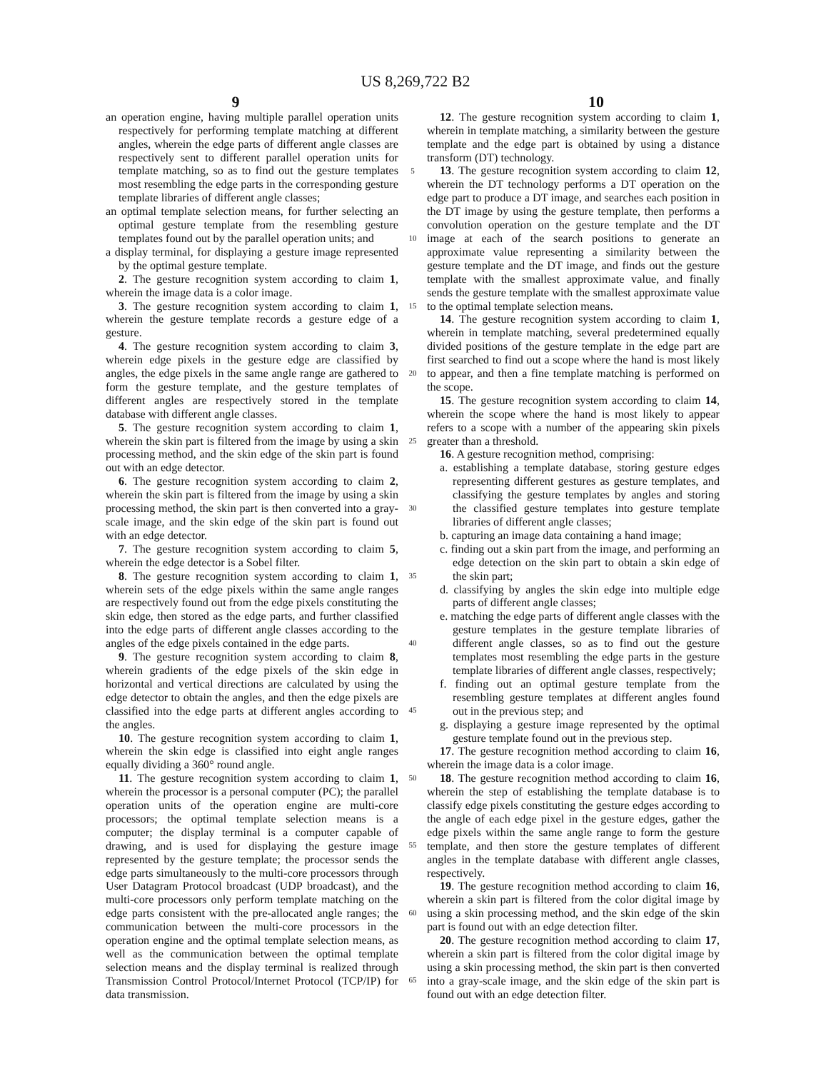US 8,269,722 B2
9 10
an operation engine, having multiple parallel operation units respectively for performing template matching at different angles, wherein the edge parts of different angle classes are respectively sent to different parallel operation units for template matching, so as to find out the gesture templates most resembling the edge parts in the corresponding gesture template libraries of different angle classes;
an optimal template selection means, for further selecting an optimal gesture template from the resembling gesture templates found out by the parallel operation units; and
a display terminal, for displaying a gesture image represented by the optimal gesture template.
2. The gesture recognition system according to claim 1, wherein the image data is a color image.
3. The gesture recognition system according to claim 1, wherein the gesture template records a gesture edge of a gesture.
4. The gesture recognition system according to claim 3, wherein edge pixels in the gesture edge are classified by angles, the edge pixels in the same angle range are gathered to form the gesture template, and the gesture templates of different angles are respectively stored in the template database with different angle classes.
5. The gesture recognition system according to claim 1, wherein the skin part is filtered from the image by using a skin processing method, and the skin edge of the skin part is found out with an edge detector.
6. The gesture recognition system according to claim 2, wherein the skin part is filtered from the image by using a skin processing method, the skin part is then converted into a gray-scale image, and the skin edge of the skin part is found out with an edge detector.
7. The gesture recognition system according to claim 5, wherein the edge detector is a Sobel filter.
8. The gesture recognition system according to claim 1, wherein sets of the edge pixels within the same angle ranges are respectively found out from the edge pixels constituting the skin edge, then stored as the edge parts, and further classified into the edge parts of different angle classes according to the angles of the edge pixels contained in the edge parts.
9. The gesture recognition system according to claim 8, wherein gradients of the edge pixels of the skin edge in horizontal and vertical directions are calculated by using the edge detector to obtain the angles, and then the edge pixels are classified into the edge parts at different angles according to the angles.
10. The gesture recognition system according to claim 1, wherein the skin edge is classified into eight angle ranges equally dividing a 360° round angle.
11. The gesture recognition system according to claim 1, wherein the processor is a personal computer (PC); the parallel operation units of the operation engine are multi-core processors; the optimal template selection means is a computer; the display terminal is a computer capable of drawing, and is used for displaying the gesture image represented by the gesture template; the processor sends the edge parts simultaneously to the multi-core processors through User Datagram Protocol broadcast (UDP broadcast), and the multi-core processors only perform template matching on the edge parts consistent with the pre-allocated angle ranges; the communication between the multi-core processors in the operation engine and the optimal template selection means, as well as the communication between the optimal template selection means and the display terminal is realized through Transmission Control Protocol/Internet Protocol (TCP/IP) for data transmission.
5
10
15
20
25
30
35
40
45
50
55
60
65
12. The gesture recognition system according to claim 1, wherein in template matching, a similarity between the gesture template and the edge part is obtained by using a distance transform (DT) technology.
13. The gesture recognition system according to claim 12, wherein the DT technology performs a DT operation on the edge part to produce a DT image, and searches each position in the DT image by using the gesture template, then performs a convolution operation on the gesture template and the DT image at each of the search positions to generate an approximate value representing a similarity between the gesture template and the DT image, and finds out the gesture template with the smallest approximate value, and finally sends the gesture template with the smallest approximate value to the optimal template selection means.
14. The gesture recognition system according to claim 1, wherein in template matching, several predetermined equally divided positions of the gesture template in the edge part are first searched to find out a scope where the hand is most likely to appear, and then a fine template matching is performed on the scope.
15. The gesture recognition system according to claim 14, wherein the scope where the hand is most likely to appear refers to a scope with a number of the appearing skin pixels greater than a threshold.
16. A gesture recognition method, comprising:
a. establishing a template database, storing gesture edges representing different gestures as gesture templates, and classifying the gesture templates by angles and storing the classified gesture templates into gesture template libraries of different angle classes;
b. capturing an image data containing a hand image;
c. finding out a skin part from the image, and performing an edge detection on the skin part to obtain a skin edge of the skin part;
d. classifying by angles the skin edge into multiple edge parts of different angle classes;
e. matching the edge parts of different angle classes with the gesture templates in the gesture template libraries of different angle classes, so as to find out the gesture templates most resembling the edge parts in the gesture template libraries of different angle classes, respectively;
f. finding out an optimal gesture template from the resembling gesture templates at different angles found out in the previous step; and
g. displaying a gesture image represented by the optimal gesture template found out in the previous step.
17. The gesture recognition method according to claim 16, wherein the image data is a color image.
18. The gesture recognition method according to claim 16, wherein the step of establishing the template database is to classify edge pixels constituting the gesture edges according to the angle of each edge pixel in the gesture edges, gather the edge pixels within the same angle range to form the gesture template, and then store the gesture templates of different angles in the template database with different angle classes, respectively.
19. The gesture recognition method according to claim 16, wherein a skin part is filtered from the color digital image by using a skin processing method, and the skin edge of the skin part is found out with an edge detection filter.
20. The gesture recognition method according to claim 17, wherein a skin part is filtered from the color digital image by using a skin processing method, the skin part is then converted into a gray-scale image, and the skin edge of the skin part is found out with an edge detection filter.